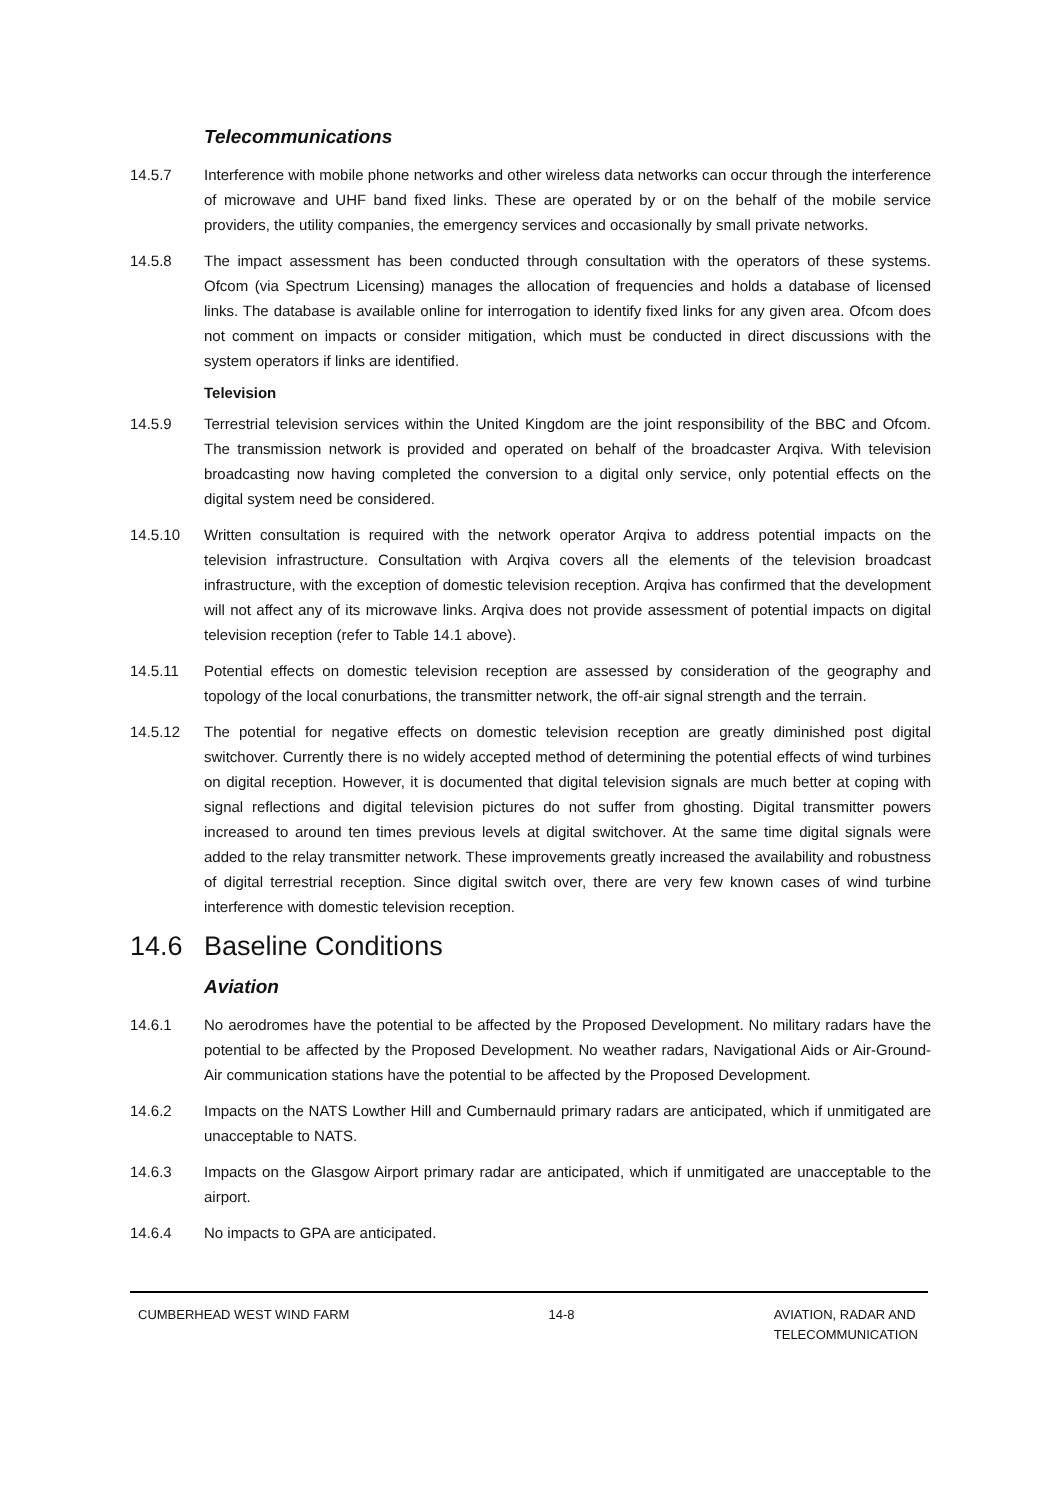Telecommunications
14.5.7 Interference with mobile phone networks and other wireless data networks can occur through the interference of microwave and UHF band fixed links. These are operated by or on the behalf of the mobile service providers, the utility companies, the emergency services and occasionally by small private networks.
14.5.8 The impact assessment has been conducted through consultation with the operators of these systems. Ofcom (via Spectrum Licensing) manages the allocation of frequencies and holds a database of licensed links. The database is available online for interrogation to identify fixed links for any given area. Ofcom does not comment on impacts or consider mitigation, which must be conducted in direct discussions with the system operators if links are identified.
Television
14.5.9 Terrestrial television services within the United Kingdom are the joint responsibility of the BBC and Ofcom. The transmission network is provided and operated on behalf of the broadcaster Arqiva. With television broadcasting now having completed the conversion to a digital only service, only potential effects on the digital system need be considered.
14.5.10 Written consultation is required with the network operator Arqiva to address potential impacts on the television infrastructure. Consultation with Arqiva covers all the elements of the television broadcast infrastructure, with the exception of domestic television reception. Arqiva has confirmed that the development will not affect any of its microwave links. Arqiva does not provide assessment of potential impacts on digital television reception (refer to Table 14.1 above).
14.5.11 Potential effects on domestic television reception are assessed by consideration of the geography and topology of the local conurbations, the transmitter network, the off-air signal strength and the terrain.
14.5.12 The potential for negative effects on domestic television reception are greatly diminished post digital switchover. Currently there is no widely accepted method of determining the potential effects of wind turbines on digital reception. However, it is documented that digital television signals are much better at coping with signal reflections and digital television pictures do not suffer from ghosting. Digital transmitter powers increased to around ten times previous levels at digital switchover. At the same time digital signals were added to the relay transmitter network. These improvements greatly increased the availability and robustness of digital terrestrial reception. Since digital switch over, there are very few known cases of wind turbine interference with domestic television reception.
14.6 Baseline Conditions
Aviation
14.6.1 No aerodromes have the potential to be affected by the Proposed Development. No military radars have the potential to be affected by the Proposed Development. No weather radars, Navigational Aids or Air-Ground-Air communication stations have the potential to be affected by the Proposed Development.
14.6.2 Impacts on the NATS Lowther Hill and Cumbernauld primary radars are anticipated, which if unmitigated are unacceptable to NATS.
14.6.3 Impacts on the Glasgow Airport primary radar are anticipated, which if unmitigated are unacceptable to the airport.
14.6.4 No impacts to GPA are anticipated.
CUMBERHEAD WEST WIND FARM 14-8 AVIATION, RADAR AND
TELECOMMUNICATION